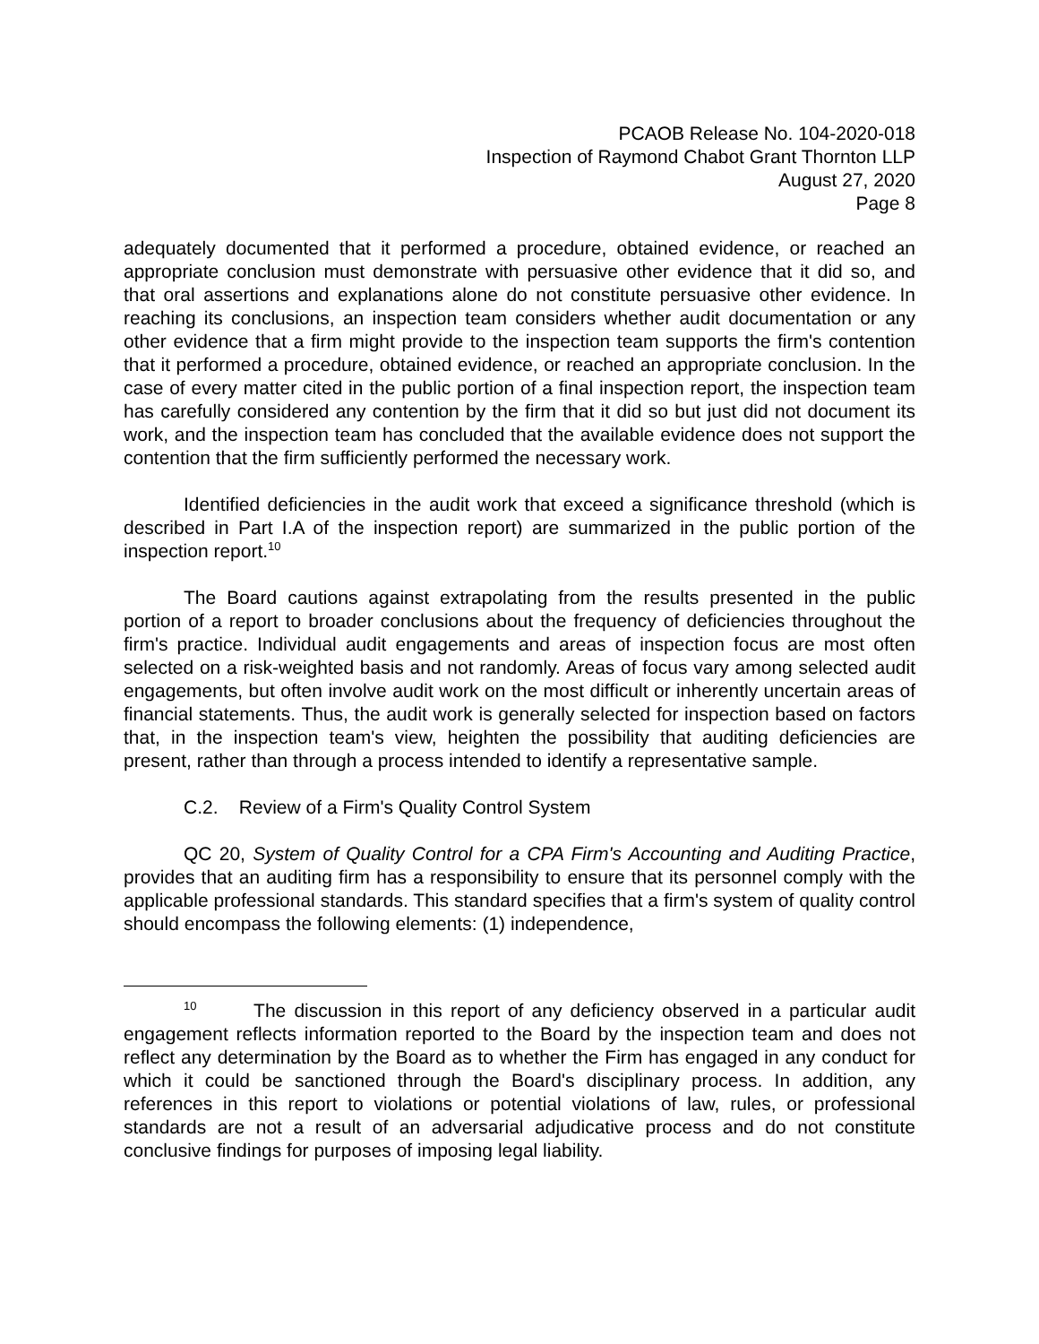PCAOB Release No. 104-2020-018
Inspection of Raymond Chabot Grant Thornton LLP
August 27, 2020
Page 8
adequately documented that it performed a procedure, obtained evidence, or reached an appropriate conclusion must demonstrate with persuasive other evidence that it did so, and that oral assertions and explanations alone do not constitute persuasive other evidence. In reaching its conclusions, an inspection team considers whether audit documentation or any other evidence that a firm might provide to the inspection team supports the firm's contention that it performed a procedure, obtained evidence, or reached an appropriate conclusion. In the case of every matter cited in the public portion of a final inspection report, the inspection team has carefully considered any contention by the firm that it did so but just did not document its work, and the inspection team has concluded that the available evidence does not support the contention that the firm sufficiently performed the necessary work.
Identified deficiencies in the audit work that exceed a significance threshold (which is described in Part I.A of the inspection report) are summarized in the public portion of the inspection report.<sup>10</sup>
The Board cautions against extrapolating from the results presented in the public portion of a report to broader conclusions about the frequency of deficiencies throughout the firm's practice. Individual audit engagements and areas of inspection focus are most often selected on a risk-weighted basis and not randomly. Areas of focus vary among selected audit engagements, but often involve audit work on the most difficult or inherently uncertain areas of financial statements. Thus, the audit work is generally selected for inspection based on factors that, in the inspection team's view, heighten the possibility that auditing deficiencies are present, rather than through a process intended to identify a representative sample.
C.2. Review of a Firm's Quality Control System
QC 20, System of Quality Control for a CPA Firm's Accounting and Auditing Practice, provides that an auditing firm has a responsibility to ensure that its personnel comply with the applicable professional standards. This standard specifies that a firm's system of quality control should encompass the following elements: (1) independence,
<sup>10</sup> The discussion in this report of any deficiency observed in a particular audit engagement reflects information reported to the Board by the inspection team and does not reflect any determination by the Board as to whether the Firm has engaged in any conduct for which it could be sanctioned through the Board's disciplinary process. In addition, any references in this report to violations or potential violations of law, rules, or professional standards are not a result of an adversarial adjudicative process and do not constitute conclusive findings for purposes of imposing legal liability.